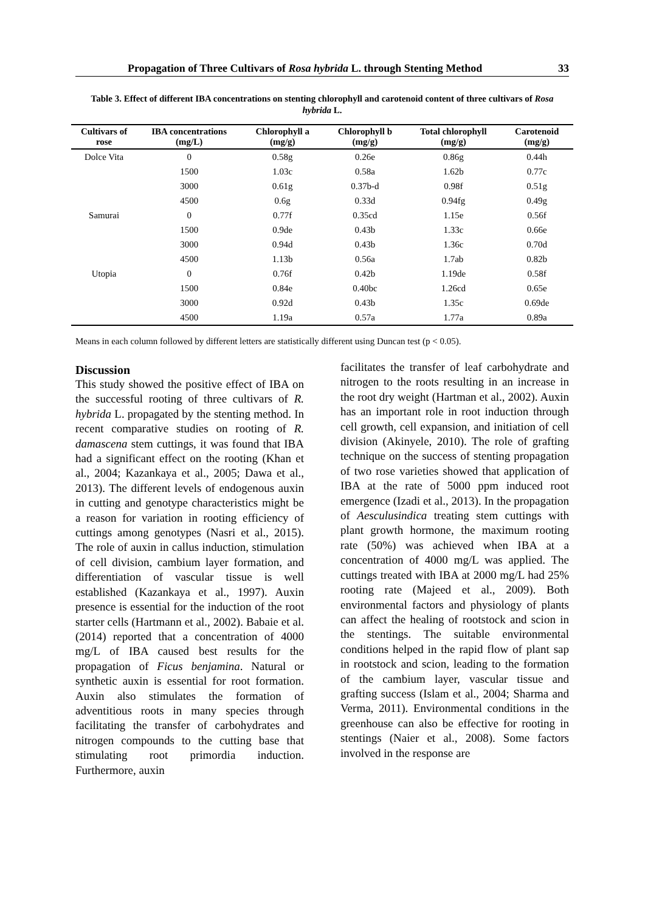Propagation of Three Cultivars of Rosa hybrida L. through Stenting Method 33
Table 3. Effect of different IBA concentrations on stenting chlorophyll and carotenoid content of three cultivars of Rosa hybrida L.
| Cultivars of rose | IBA concentrations (mg/L) | Chlorophyll a (mg/g) | Chlorophyll b (mg/g) | Total chlorophyll (mg/g) | Carotenoid (mg/g) |
| --- | --- | --- | --- | --- | --- |
| Dolce Vita | 0 | 0.58g | 0.26e | 0.86g | 0.44h |
| | 1500 | 1.03c | 0.58a | 1.62b | 0.77c |
| | 3000 | 0.61g | 0.37b-d | 0.98f | 0.51g |
| | 4500 | 0.6g | 0.33d | 0.94fg | 0.49g |
| Samurai | 0 | 0.77f | 0.35cd | 1.15e | 0.56f |
| | 1500 | 0.9de | 0.43b | 1.33c | 0.66e |
| | 3000 | 0.94d | 0.43b | 1.36c | 0.70d |
| | 4500 | 1.13b | 0.56a | 1.7ab | 0.82b |
| Utopia | 0 | 0.76f | 0.42b | 1.19de | 0.58f |
| | 1500 | 0.84e | 0.40bc | 1.26cd | 0.65e |
| | 3000 | 0.92d | 0.43b | 1.35c | 0.69de |
| | 4500 | 1.19a | 0.57a | 1.77a | 0.89a |
Means in each column followed by different letters are statistically different using Duncan test (p < 0.05).
Discussion
This study showed the positive effect of IBA on the successful rooting of three cultivars of R. hybrida L. propagated by the stenting method. In recent comparative studies on rooting of R. damascena stem cuttings, it was found that IBA had a significant effect on the rooting (Khan et al., 2004; Kazankaya et al., 2005; Dawa et al., 2013). The different levels of endogenous auxin in cutting and genotype characteristics might be a reason for variation in rooting efficiency of cuttings among genotypes (Nasri et al., 2015). The role of auxin in callus induction, stimulation of cell division, cambium layer formation, and differentiation of vascular tissue is well established (Kazankaya et al., 1997). Auxin presence is essential for the induction of the root starter cells (Hartmann et al., 2002). Babaie et al. (2014) reported that a concentration of 4000 mg/L of IBA caused best results for the propagation of Ficus benjamina. Natural or synthetic auxin is essential for root formation. Auxin also stimulates the formation of adventitious roots in many species through facilitating the transfer of carbohydrates and nitrogen compounds to the cutting base that stimulating root primordia induction. Furthermore, auxin
facilitates the transfer of leaf carbohydrate and nitrogen to the roots resulting in an increase in the root dry weight (Hartman et al., 2002). Auxin has an important role in root induction through cell growth, cell expansion, and initiation of cell division (Akinyele, 2010). The role of grafting technique on the success of stenting propagation of two rose varieties showed that application of IBA at the rate of 5000 ppm induced root emergence (Izadi et al., 2013). In the propagation of Aesculusindica treating stem cuttings with plant growth hormone, the maximum rooting rate (50%) was achieved when IBA at a concentration of 4000 mg/L was applied. The cuttings treated with IBA at 2000 mg/L had 25% rooting rate (Majeed et al., 2009). Both environmental factors and physiology of plants can affect the healing of rootstock and scion in the stentings. The suitable environmental conditions helped in the rapid flow of plant sap in rootstock and scion, leading to the formation of the cambium layer, vascular tissue and grafting success (Islam et al., 2004; Sharma and Verma, 2011). Environmental conditions in the greenhouse can also be effective for rooting in stentings (Naier et al., 2008). Some factors involved in the response are